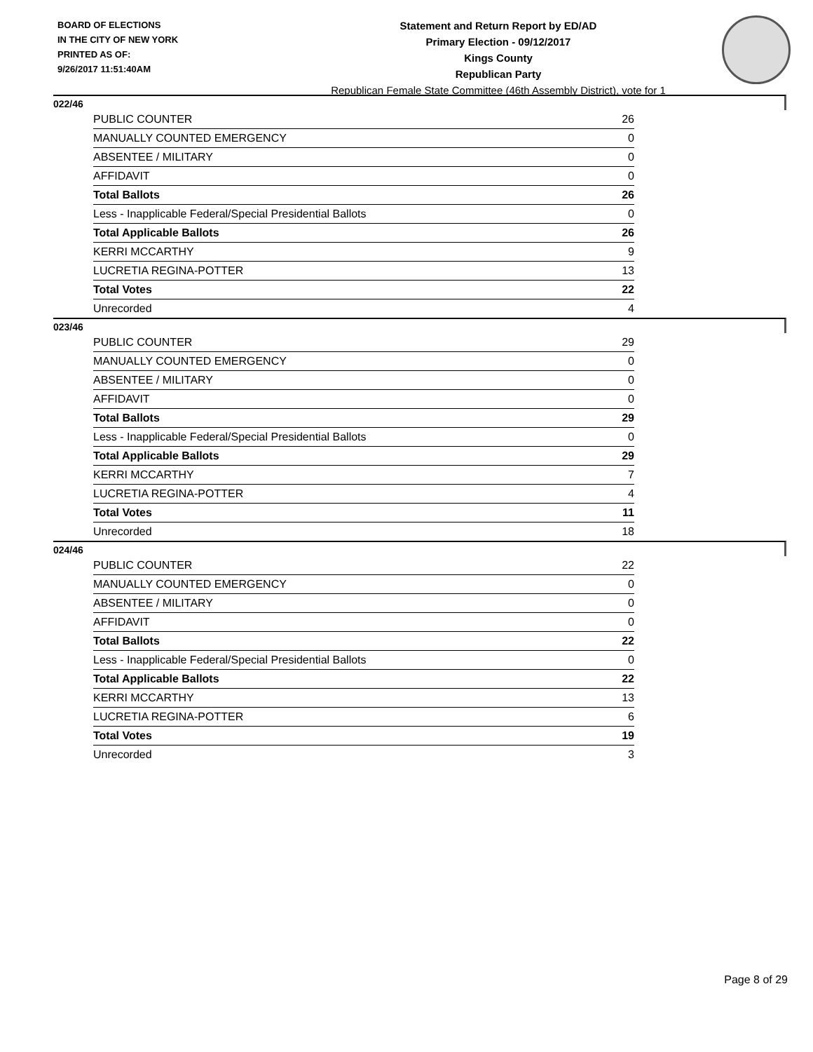BOARD OF ELECTIONS
IN THE CITY OF NEW YORK
PRINTED AS OF:
9/26/2017 11:51:40AM
Statement and Return Report by ED/AD
Primary Election - 09/12/2017
Kings County
Republican Party
Republican Female State Committee (46th Assembly District), vote for 1
022/46
| PUBLIC COUNTER | 26 |
| MANUALLY COUNTED EMERGENCY | 0 |
| ABSENTEE / MILITARY | 0 |
| AFFIDAVIT | 0 |
| Total Ballots | 26 |
| Less - Inapplicable Federal/Special Presidential Ballots | 0 |
| Total Applicable Ballots | 26 |
| KERRI MCCARTHY | 9 |
| LUCRETIA REGINA-POTTER | 13 |
| Total Votes | 22 |
| Unrecorded | 4 |
023/46
| PUBLIC COUNTER | 29 |
| MANUALLY COUNTED EMERGENCY | 0 |
| ABSENTEE / MILITARY | 0 |
| AFFIDAVIT | 0 |
| Total Ballots | 29 |
| Less - Inapplicable Federal/Special Presidential Ballots | 0 |
| Total Applicable Ballots | 29 |
| KERRI MCCARTHY | 7 |
| LUCRETIA REGINA-POTTER | 4 |
| Total Votes | 11 |
| Unrecorded | 18 |
024/46
| PUBLIC COUNTER | 22 |
| MANUALLY COUNTED EMERGENCY | 0 |
| ABSENTEE / MILITARY | 0 |
| AFFIDAVIT | 0 |
| Total Ballots | 22 |
| Less - Inapplicable Federal/Special Presidential Ballots | 0 |
| Total Applicable Ballots | 22 |
| KERRI MCCARTHY | 13 |
| LUCRETIA REGINA-POTTER | 6 |
| Total Votes | 19 |
| Unrecorded | 3 |
Page 8 of 29